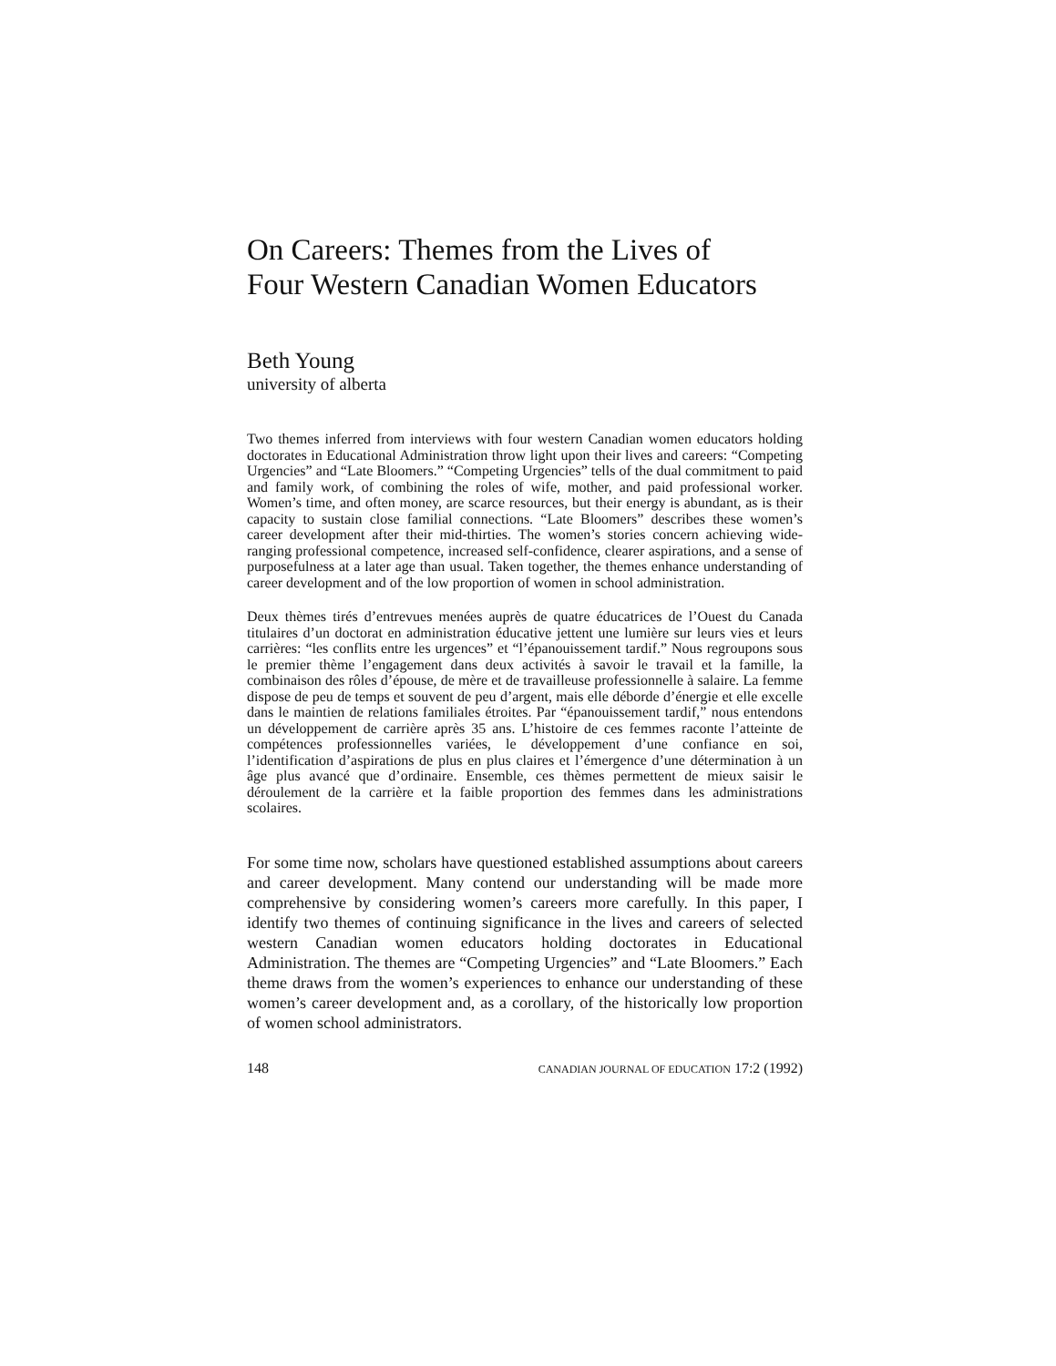On Careers: Themes from the Lives of
Four Western Canadian Women Educators
Beth Young
university of alberta
Two themes inferred from interviews with four western Canadian women educators holding doctorates in Educational Administration throw light upon their lives and careers: “Competing Urgencies” and “Late Bloomers.” “Competing Urgencies” tells of the dual commitment to paid and family work, of combining the roles of wife, mother, and paid professional worker. Women’s time, and often money, are scarce resources, but their energy is abundant, as is their capacity to sustain close familial connections. “Late Bloomers” describes these women’s career development after their mid-thirties. The women’s stories concern achieving wide-ranging professional competence, increased self-confidence, clearer aspirations, and a sense of purposefulness at a later age than usual. Taken together, the themes enhance understanding of career development and of the low proportion of women in school administration.
Deux thèmes tirés d’entrevues menées auprès de quatre éducatrices de l’Ouest du Canada titulaires d’un doctorat en administration éducative jettent une lumière sur leurs vies et leurs carrières: “les conflits entre les urgences” et “l’épanouissement tardif.” Nous regroupons sous le premier thème l’engagement dans deux activités à savoir le travail et la famille, la combinaison des rôles d’épouse, de mère et de travailleuse professionnelle à salaire. La femme dispose de peu de temps et souvent de peu d’argent, mais elle déborde d’énergie et elle excelle dans le maintien de relations familiales étroites. Par “épanouissement tardif,” nous entendons un développement de carrière après 35 ans. L’histoire de ces femmes raconte l’atteinte de compétences professionnelles variées, le développement d’une confiance en soi, l’identification d’aspirations de plus en plus claires et l’émergence d’une détermination à un âge plus avancé que d’ordinaire. Ensemble, ces thèmes permettent de mieux saisir le déroulement de la carrière et la faible proportion des femmes dans les administrations scolaires.
For some time now, scholars have questioned established assumptions about careers and career development. Many contend our understanding will be made more comprehensive by considering women’s careers more carefully. In this paper, I identify two themes of continuing significance in the lives and careers of selected western Canadian women educators holding doctorates in Educational Administration. The themes are “Competing Urgencies” and “Late Bloomers.” Each theme draws from the women’s experiences to enhance our understanding of these women’s career development and, as a corollary, of the historically low proportion of women school administrators.
148 CANADIAN JOURNAL OF EDUCATION 17:2 (1992)